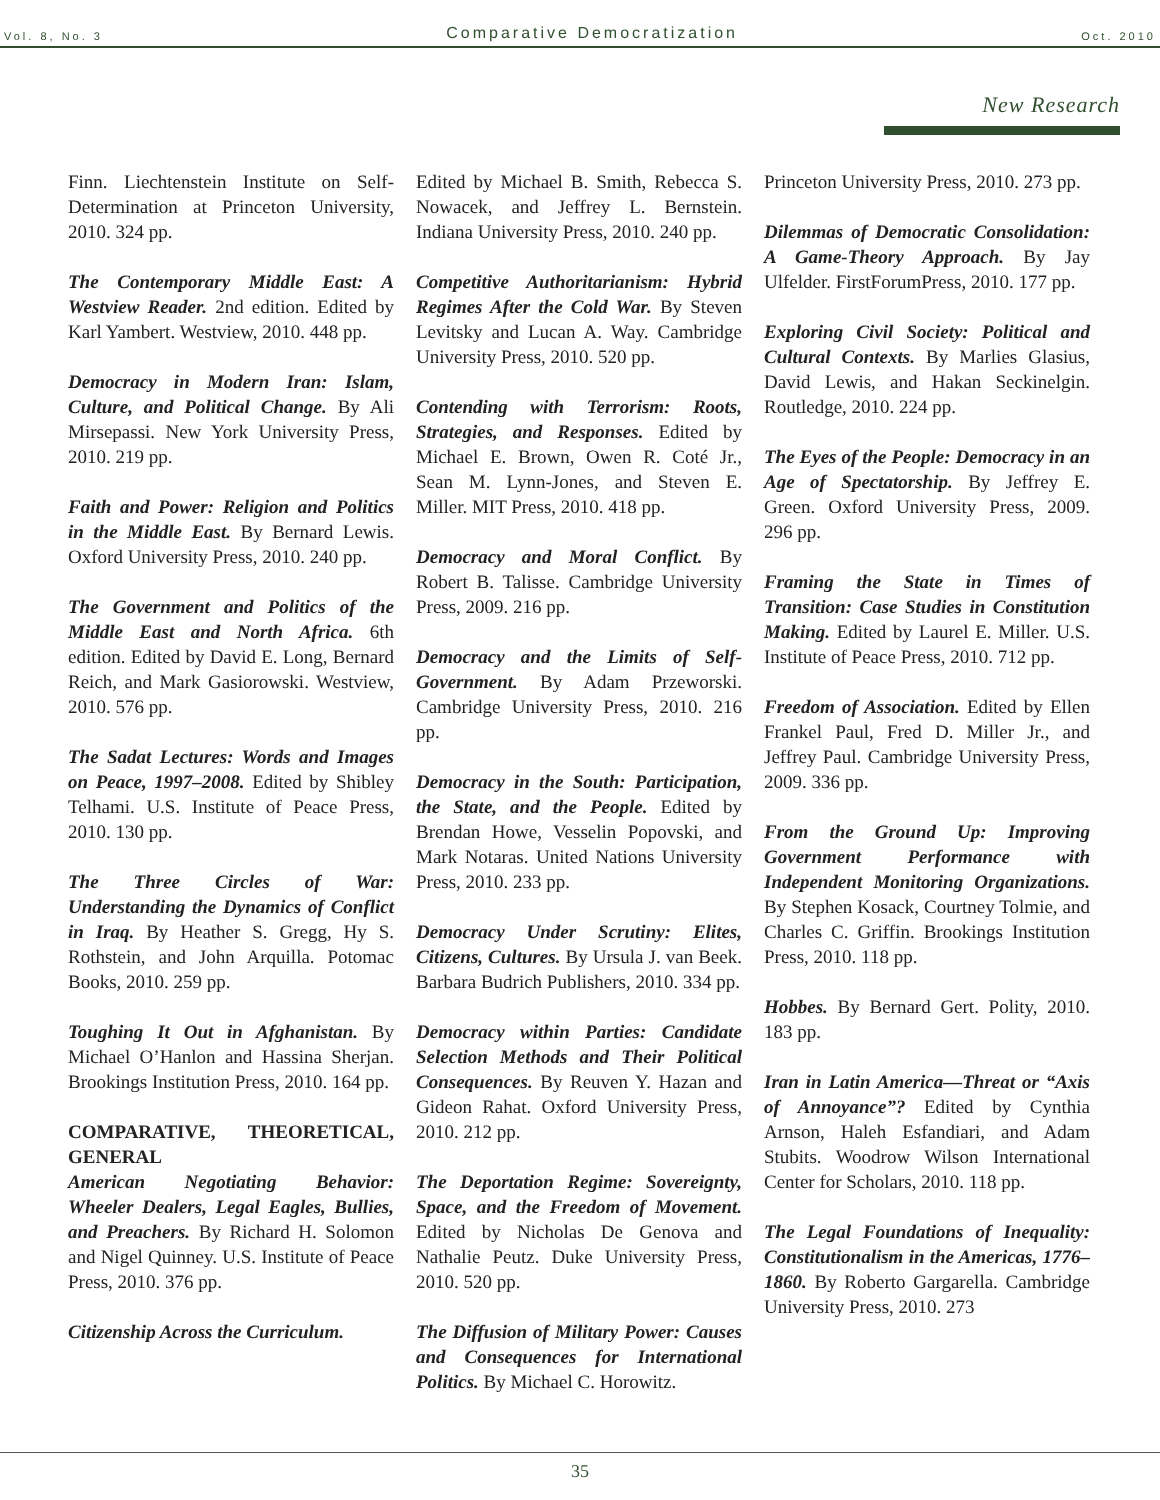Vol. 8, No. 3 Comparative Democratization Oct. 2010
New Research
Finn. Liechtenstein Institute on Self-Determination at Princeton University, 2010. 324 pp.
The Contemporary Middle East: A Westview Reader. 2nd edition. Edited by Karl Yambert. Westview, 2010. 448 pp.
Democracy in Modern Iran: Islam, Culture, and Political Change. By Ali Mirsepassi. New York University Press, 2010. 219 pp.
Faith and Power: Religion and Politics in the Middle East. By Bernard Lewis. Oxford University Press, 2010. 240 pp.
The Government and Politics of the Middle East and North Africa. 6th edition. Edited by David E. Long, Bernard Reich, and Mark Gasiorowski. Westview, 2010. 576 pp.
The Sadat Lectures: Words and Images on Peace, 1997–2008. Edited by Shibley Telhami. U.S. Institute of Peace Press, 2010. 130 pp.
The Three Circles of War: Understanding the Dynamics of Conflict in Iraq. By Heather S. Gregg, Hy S. Rothstein, and John Arquilla. Potomac Books, 2010. 259 pp.
Toughing It Out in Afghanistan. By Michael O’Hanlon and Hassina Sherjan. Brookings Institution Press, 2010. 164 pp.
COMPARATIVE, THEORETICAL, GENERAL
American Negotiating Behavior: Wheeler Dealers, Legal Eagles, Bullies, and Preachers. By Richard H. Solomon and Nigel Quinney. U.S. Institute of Peace Press, 2010. 376 pp.
Citizenship Across the Curriculum.
Edited by Michael B. Smith, Rebecca S. Nowacek, and Jeffrey L. Bernstein. Indiana University Press, 2010. 240 pp.
Competitive Authoritarianism: Hybrid Regimes After the Cold War. By Steven Levitsky and Lucan A. Way. Cambridge University Press, 2010. 520 pp.
Contending with Terrorism: Roots, Strategies, and Responses. Edited by Michael E. Brown, Owen R. Coté Jr., Sean M. Lynn-Jones, and Steven E. Miller. MIT Press, 2010. 418 pp.
Democracy and Moral Conflict. By Robert B. Talisse. Cambridge University Press, 2009. 216 pp.
Democracy and the Limits of Self-Government. By Adam Przeworski. Cambridge University Press, 2010. 216 pp.
Democracy in the South: Participation, the State, and the People. Edited by Brendan Howe, Vesselin Popovski, and Mark Notaras. United Nations University Press, 2010. 233 pp.
Democracy Under Scrutiny: Elites, Citizens, Cultures. By Ursula J. van Beek. Barbara Budrich Publishers, 2010. 334 pp.
Democracy within Parties: Candidate Selection Methods and Their Political Consequences. By Reuven Y. Hazan and Gideon Rahat. Oxford University Press, 2010. 212 pp.
The Deportation Regime: Sovereignty, Space, and the Freedom of Movement. Edited by Nicholas De Genova and Nathalie Peutz. Duke University Press, 2010. 520 pp.
The Diffusion of Military Power: Causes and Consequences for International Politics. By Michael C. Horowitz.
Princeton University Press, 2010. 273 pp.
Dilemmas of Democratic Consolidation: A Game-Theory Approach. By Jay Ulfelder. FirstForumPress, 2010. 177 pp.
Exploring Civil Society: Political and Cultural Contexts. By Marlies Glasius, David Lewis, and Hakan Seckinelgin. Routledge, 2010. 224 pp.
The Eyes of the People: Democracy in an Age of Spectatorship. By Jeffrey E. Green. Oxford University Press, 2009. 296 pp.
Framing the State in Times of Transition: Case Studies in Constitution Making. Edited by Laurel E. Miller. U.S. Institute of Peace Press, 2010. 712 pp.
Freedom of Association. Edited by Ellen Frankel Paul, Fred D. Miller Jr., and Jeffrey Paul. Cambridge University Press, 2009. 336 pp.
From the Ground Up: Improving Government Performance with Independent Monitoring Organizations. By Stephen Kosack, Courtney Tolmie, and Charles C. Griffin. Brookings Institution Press, 2010. 118 pp.
Hobbes. By Bernard Gert. Polity, 2010. 183 pp.
Iran in Latin America—Threat or “Axis of Annoyance”? Edited by Cynthia Arnson, Haleh Esfandiari, and Adam Stubits. Woodrow Wilson International Center for Scholars, 2010. 118 pp.
The Legal Foundations of Inequality: Constitutionalism in the Americas, 1776–1860. By Roberto Gargarella. Cambridge University Press, 2010. 273
35